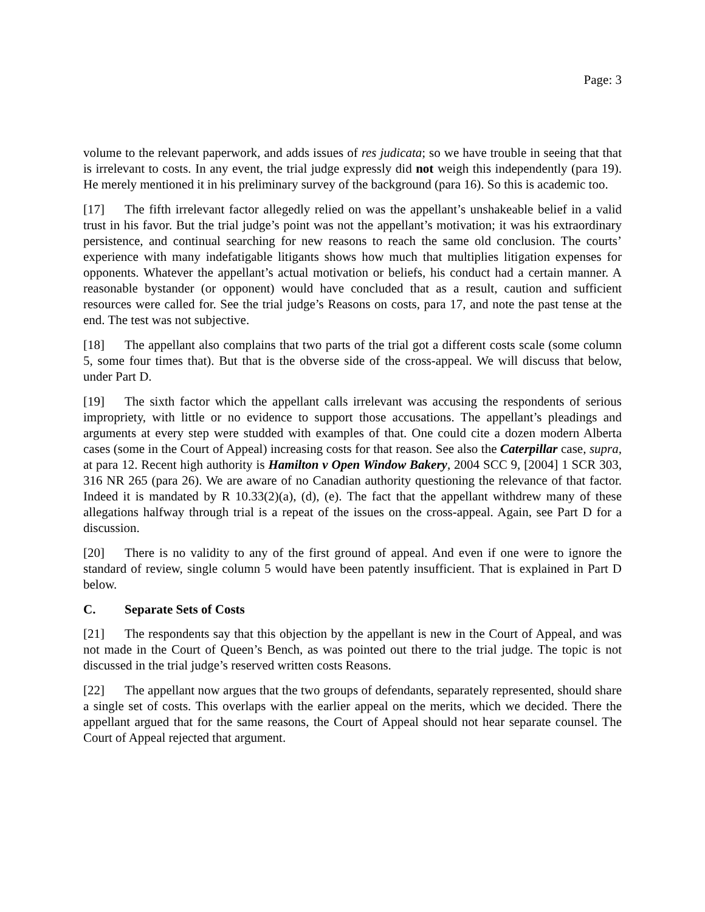Page: 3
volume to the relevant paperwork, and adds issues of res judicata; so we have trouble in seeing that that is irrelevant to costs. In any event, the trial judge expressly did not weigh this independently (para 19). He merely mentioned it in his preliminary survey of the background (para 16). So this is academic too.
[17] The fifth irrelevant factor allegedly relied on was the appellant’s unshakeable belief in a valid trust in his favor. But the trial judge’s point was not the appellant’s motivation; it was his extraordinary persistence, and continual searching for new reasons to reach the same old conclusion. The courts’ experience with many indefatigable litigants shows how much that multiplies litigation expenses for opponents. Whatever the appellant’s actual motivation or beliefs, his conduct had a certain manner. A reasonable bystander (or opponent) would have concluded that as a result, caution and sufficient resources were called for. See the trial judge’s Reasons on costs, para 17, and note the past tense at the end. The test was not subjective.
[18] The appellant also complains that two parts of the trial got a different costs scale (some column 5, some four times that). But that is the obverse side of the cross-appeal. We will discuss that below, under Part D.
[19] The sixth factor which the appellant calls irrelevant was accusing the respondents of serious impropriety, with little or no evidence to support those accusations. The appellant’s pleadings and arguments at every step were studded with examples of that. One could cite a dozen modern Alberta cases (some in the Court of Appeal) increasing costs for that reason. See also the Caterpillar case, supra, at para 12. Recent high authority is Hamilton v Open Window Bakery, 2004 SCC 9, [2004] 1 SCR 303, 316 NR 265 (para 26). We are aware of no Canadian authority questioning the relevance of that factor. Indeed it is mandated by R 10.33(2)(a), (d), (e). The fact that the appellant withdrew many of these allegations halfway through trial is a repeat of the issues on the cross-appeal. Again, see Part D for a discussion.
[20] There is no validity to any of the first ground of appeal. And even if one were to ignore the standard of review, single column 5 would have been patently insufficient. That is explained in Part D below.
C. Separate Sets of Costs
[21] The respondents say that this objection by the appellant is new in the Court of Appeal, and was not made in the Court of Queen’s Bench, as was pointed out there to the trial judge. The topic is not discussed in the trial judge’s reserved written costs Reasons.
[22] The appellant now argues that the two groups of defendants, separately represented, should share a single set of costs. This overlaps with the earlier appeal on the merits, which we decided. There the appellant argued that for the same reasons, the Court of Appeal should not hear separate counsel. The Court of Appeal rejected that argument.